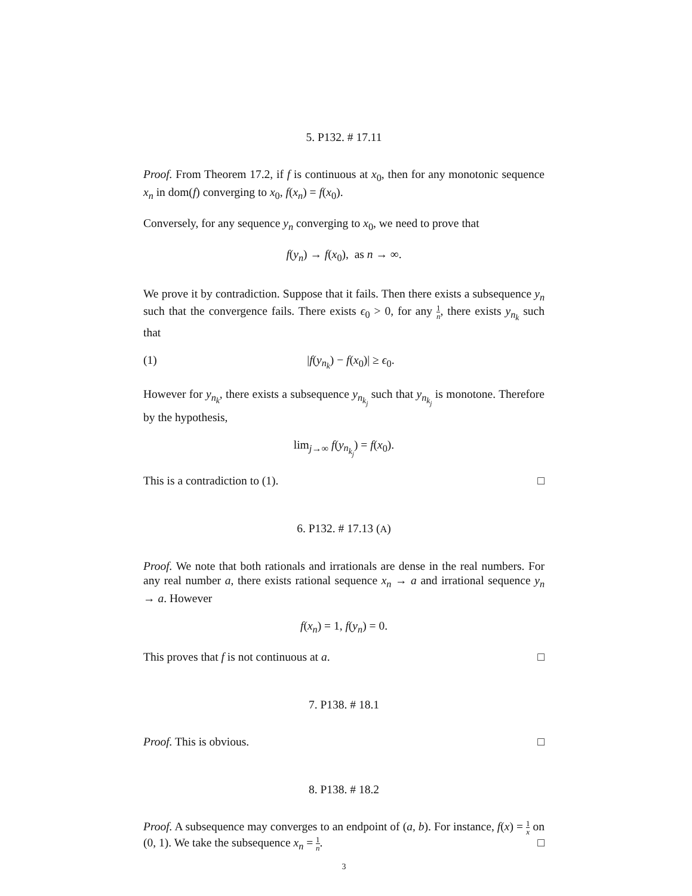5. P132. # 17.11
Proof. From Theorem 17.2, if f is continuous at x<sub>0</sub>, then for any monotonic sequence x<sub>n</sub> in dom(f) converging to x<sub>0</sub>, f(x<sub>n</sub>) = f(x<sub>0</sub>).
Conversely, for any sequence y<sub>n</sub> converging to x<sub>0</sub>, we need to prove that
f(y<sub>n</sub>) → f(x<sub>0</sub>), as n → ∞.
We prove it by contradiction. Suppose that it fails. Then there exists a subsequence y<sub>n</sub> such that the convergence fails. There exists ϵ<sub>0</sub> > 0, for any 1 n, there exists y<sub>n<sub>k</sub></sub> such that
(1) |f(y<sub>n<sub>k</sub></sub>) − f(x<sub>0</sub>)| ≥ ϵ<sub>0</sub>.
However for y<sub>n<sub>k</sub></sub>, there exists a subsequence y<sub>n<sub>k<sub>j</sub></sub></sub> such that y<sub>n<sub>k<sub>j</sub></sub></sub> is monotone. Therefore by the hypothesis,
lim<sub>j→∞</sub> f(y<sub>n<sub>k<sub>j</sub></sub></sub>) = f(x<sub>0</sub>).
This is a contradiction to (1). □
6. P132. # 17.13 (A)
Proof. We note that both rationals and irrationals are dense in the real numbers. For any real number a, there exists rational sequence x<sub>n</sub> → a and irrational sequence y<sub>n</sub> → a. However
f(x<sub>n</sub>) = 1, f(y<sub>n</sub>) = 0.
This proves that f is not continuous at a. □
7. P138. # 18.1
Proof. This is obvious. □
8. P138. # 18.2
Proof. A subsequence may converges to an endpoint of (a, b). For instance, f(x) = 1 x on (0, 1). We take the subsequence x<sub>n</sub> = 1 n. □
3